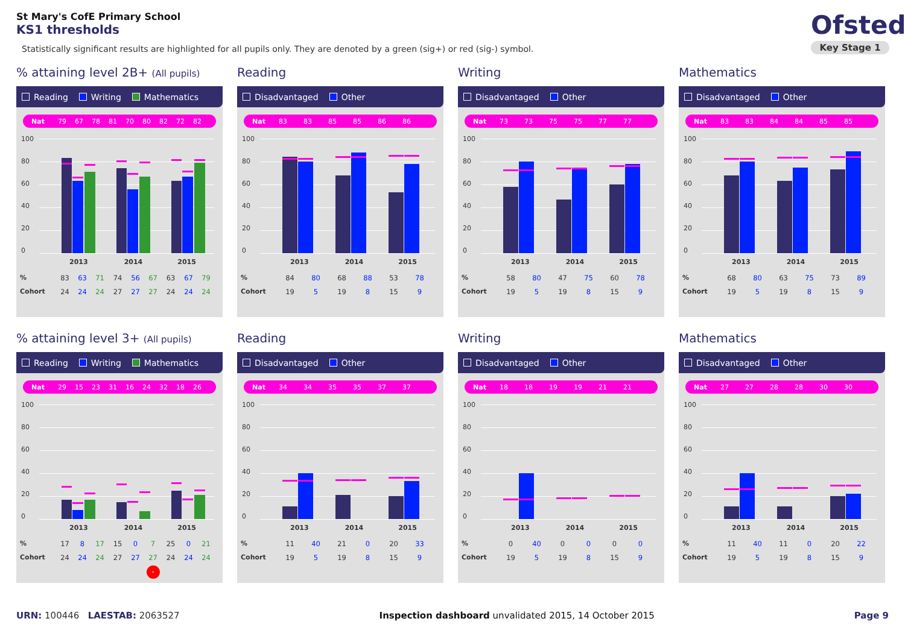St Mary's CofE Primary School
KS1 thresholds
Statistically significant results are highlighted for all pupils only. They are denoted by a green (sig+) or red (sig-) symbol.
Ofsted
Key Stage 1
% attaining level 2B+ (All pupils)
Reading Writing Mathematics
Nat 79 67 78 81 70 80 82 72 82
100
80
60
40
20
0
2013 2014 2015
| % | 83 | 63 | 71 | 74 | 56 | 67 | 63 | 67 | 79 |
| Cohort | 24 | 24 | 24 | 27 | 27 | 27 | 24 | 24 | 24 |
Reading
Disadvantaged Other
Nat 83 83 85 85 86 86
100
80
60
40
20
0
2013 2014 2015
| % | 84 | 80 | 68 | 88 | 53 | 78 |
| Cohort | 19 | 5 | 19 | 8 | 15 | 9 |
Writing
Disadvantaged Other
Nat 73 73 75 75 77 77
100
80
60
40
20
0
2013 2014 2015
| % | 58 | 80 | 47 | 75 | 60 | 78 |
| Cohort | 19 | 5 | 19 | 8 | 15 | 9 |
Mathematics
Disadvantaged Other
Nat 83 83 84 84 85 85
100
80
60
40
20
0
2013 2014 2015
| % | 68 | 80 | 63 | 75 | 73 | 89 |
| Cohort | 19 | 5 | 19 | 8 | 15 | 9 |
% attaining level 3+ (All pupils)
Reading Writing Mathematics
Nat 29 15 23 31 16 24 32 18 26
100
80
60
40
20
0
2013 2014 2015
| % | 17 | 8 | 17 | 15 | 0 | 7 | 25 | 0 | 21 |
| Cohort | 24 | 24 | 24 | 27 | 27 | 27 | 24 | 24 | 24 |
| | | | | | | - | | | |
Reading
Disadvantaged Other
Nat 34 34 35 35 37 37
100
80
60
40
20
0
2013 2014 2015
| % | 11 | 40 | 21 | 0 | 20 | 33 |
| Cohort | 19 | 5 | 19 | 8 | 15 | 9 |
Writing
Disadvantaged Other
Nat 18 18 19 19 21 21
100
80
60
40
20
0
2013 2014 2015
| % | 0 | 40 | 0 | 0 | 0 | 0 |
| Cohort | 19 | 5 | 19 | 8 | 15 | 9 |
Mathematics
Disadvantaged Other
Nat 27 27 28 28 30 30
100
80
60
40
20
0
2013 2014 2015
| % | 11 | 40 | 11 | 0 | 20 | 22 |
| Cohort | 19 | 5 | 19 | 8 | 15 | 9 |
URN: 100446 LAESTAB: 2063527 Inspection dashboard unvalidated 2015, 14 October 2015
Page 9